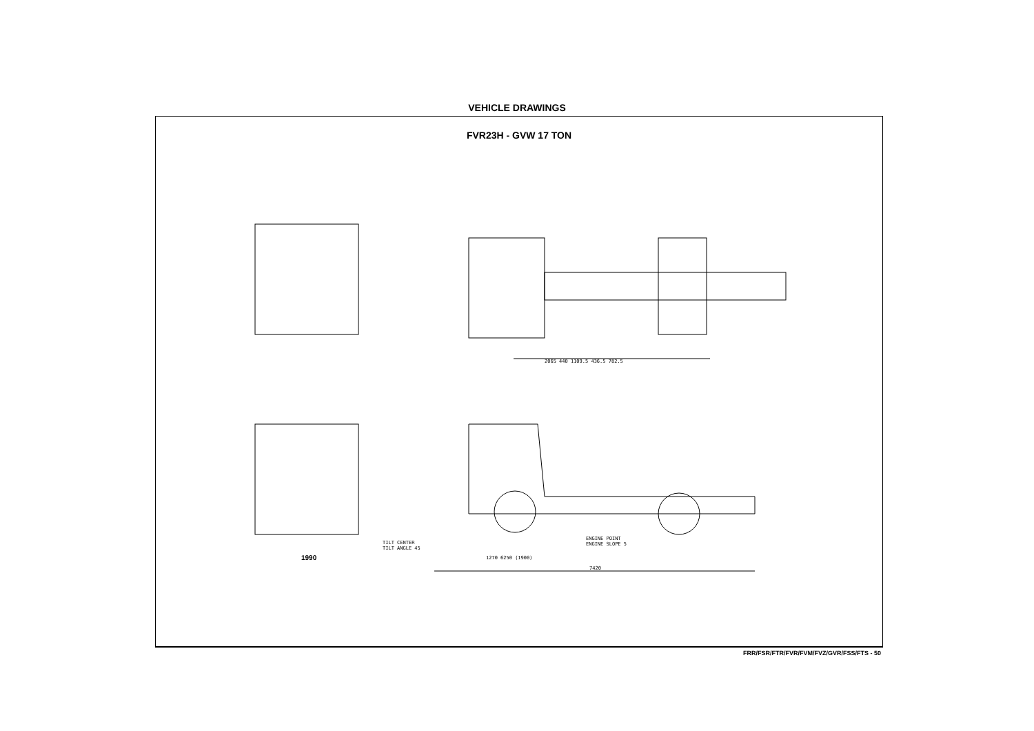VEHICLE DRAWINGS
FVR23H - GVW 17 TON
2065 440 1109.5 436.5 782.5
7420
1270 6250 (1900)
TILT CENTER
TILT ANGLE 45
ENGINE POINT
ENGINE SLOPE 5
1990
FRR/FSR/FTR/FVR/FVM/FVZ/GVR/FSS/FTS - 50